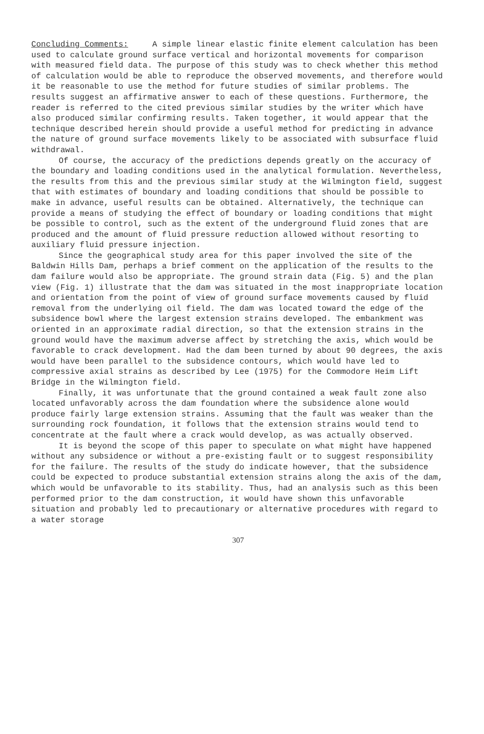Concluding Comments: A simple linear elastic finite element calculation has been used to calculate ground surface vertical and horizontal movements for comparison with measured field data. The purpose of this study was to check whether this method of calculation would be able to reproduce the observed movements, and therefore would it be reasonable to use the method for future studies of similar problems. The results suggest an affirmative answer to each of these questions. Furthermore, the reader is referred to the cited previous similar studies by the writer which have also produced similar confirming results. Taken together, it would appear that the technique described herein should provide a useful method for predicting in advance the nature of ground surface movements likely to be associated with subsurface fluid withdrawal.
Of course, the accuracy of the predictions depends greatly on the accuracy of the boundary and loading conditions used in the analytical formulation. Nevertheless, the results from this and the previous similar study at the Wilmington field, suggest that with estimates of boundary and loading conditions that should be possible to make in advance, useful results can be obtained. Alternatively, the technique can provide a means of studying the effect of boundary or loading conditions that might be possible to control, such as the extent of the underground fluid zones that are produced and the amount of fluid pressure reduction allowed without resorting to auxiliary fluid pressure injection.
Since the geographical study area for this paper involved the site of the Baldwin Hills Dam, perhaps a brief comment on the application of the results to the dam failure would also be appropriate. The ground strain data (Fig. 5) and the plan view (Fig. 1) illustrate that the dam was situated in the most inappropriate location and orientation from the point of view of ground surface movements caused by fluid removal from the underlying oil field. The dam was located toward the edge of the subsidence bowl where the largest extension strains developed. The embankment was oriented in an approximate radial direction, so that the extension strains in the ground would have the maximum adverse affect by stretching the axis, which would be favorable to crack development. Had the dam been turned by about 90 degrees, the axis would have been parallel to the subsidence contours, which would have led to compressive axial strains as described by Lee (1975) for the Commodore Heim Lift Bridge in the Wilmington field.
Finally, it was unfortunate that the ground contained a weak fault zone also located unfavorably across the dam foundation where the subsidence alone would produce fairly large extension strains. Assuming that the fault was weaker than the surrounding rock foundation, it follows that the extension strains would tend to concentrate at the fault where a crack would develop, as was actually observed.
It is beyond the scope of this paper to speculate on what might have happened without any subsidence or without a pre-existing fault or to suggest responsibility for the failure. The results of the study do indicate however, that the subsidence could be expected to produce substantial extension strains along the axis of the dam, which would be unfavorable to its stability. Thus, had an analysis such as this been performed prior to the dam construction, it would have shown this unfavorable situation and probably led to precautionary or alternative procedures with regard to a water storage
307